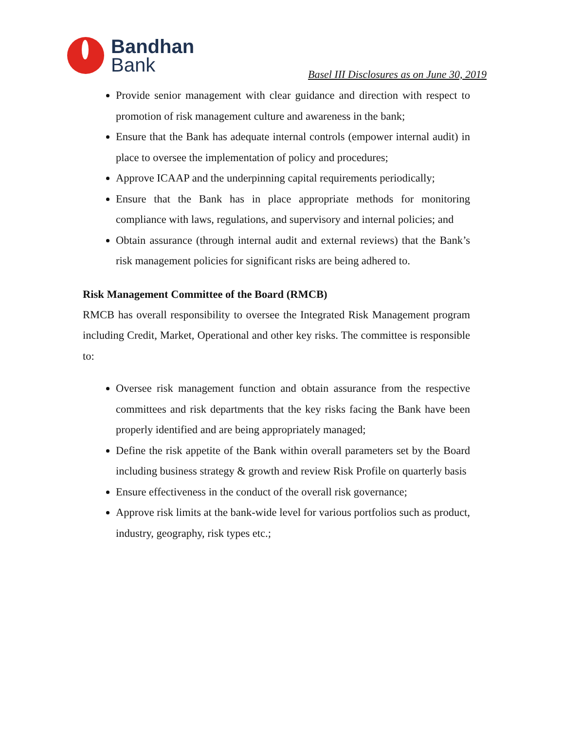Bandhan
Bank
Basel III Disclosures as on June 30, 2019
Provide senior management with clear guidance and direction with respect to promotion of risk management culture and awareness in the bank;
Ensure that the Bank has adequate internal controls (empower internal audit) in place to oversee the implementation of policy and procedures;
Approve ICAAP and the underpinning capital requirements periodically;
Ensure that the Bank has in place appropriate methods for monitoring compliance with laws, regulations, and supervisory and internal policies; and
Obtain assurance (through internal audit and external reviews) that the Bank’s risk management policies for significant risks are being adhered to.
Risk Management Committee of the Board (RMCB)
RMCB has overall responsibility to oversee the Integrated Risk Management program including Credit, Market, Operational and other key risks. The committee is responsible to:
Oversee risk management function and obtain assurance from the respective committees and risk departments that the key risks facing the Bank have been properly identified and are being appropriately managed;
Define the risk appetite of the Bank within overall parameters set by the Board including business strategy & growth and review Risk Profile on quarterly basis
Ensure effectiveness in the conduct of the overall risk governance;
Approve risk limits at the bank-wide level for various portfolios such as product, industry, geography, risk types etc.;